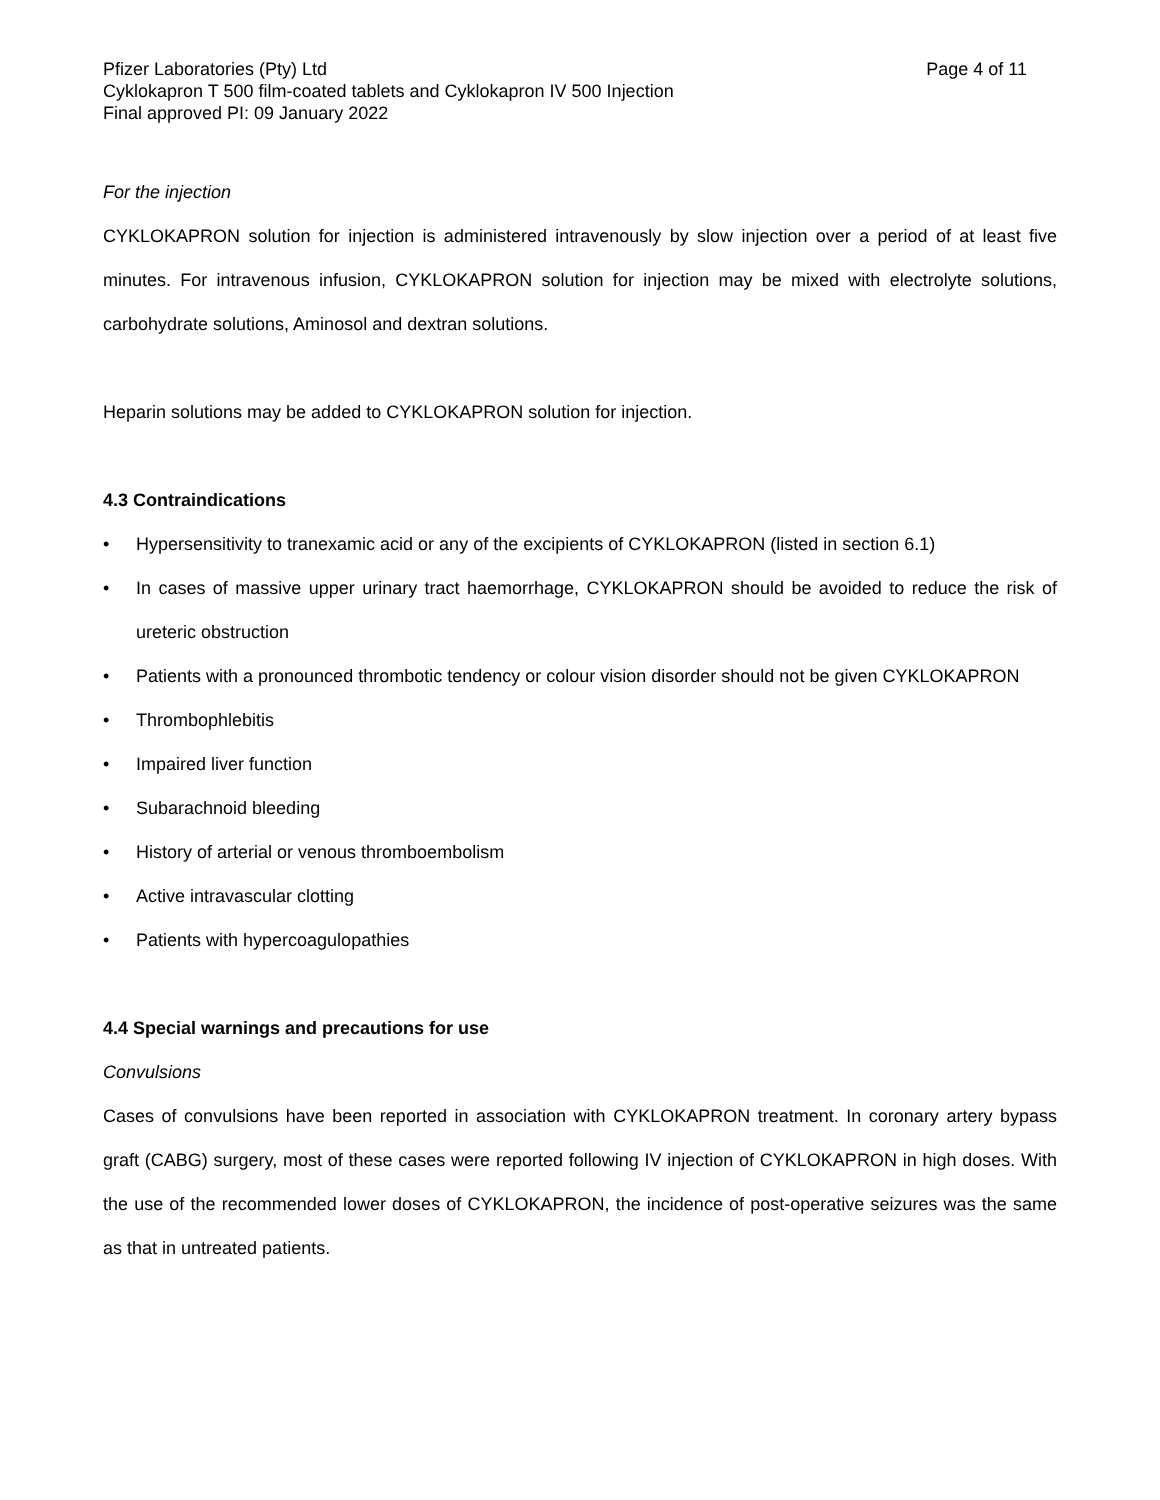Pfizer Laboratories (Pty) Ltd Page 4 of 11
Cyklokapron T 500 film-coated tablets and Cyklokapron IV 500 Injection
Final approved PI: 09 January 2022
For the injection
CYKLOKAPRON solution for injection is administered intravenously by slow injection over a period of at least five minutes. For intravenous infusion, CYKLOKAPRON solution for injection may be mixed with electrolyte solutions, carbohydrate solutions, Aminosol and dextran solutions.
Heparin solutions may be added to CYKLOKAPRON solution for injection.
4.3 Contraindications
• Hypersensitivity to tranexamic acid or any of the excipients of CYKLOKAPRON (listed in section 6.1)
• In cases of massive upper urinary tract haemorrhage, CYKLOKAPRON should be avoided to reduce the risk of ureteric obstruction
• Patients with a pronounced thrombotic tendency or colour vision disorder should not be given CYKLOKAPRON
• Thrombophlebitis
• Impaired liver function
• Subarachnoid bleeding
• History of arterial or venous thromboembolism
• Active intravascular clotting
• Patients with hypercoagulopathies
4.4 Special warnings and precautions for use
Convulsions
Cases of convulsions have been reported in association with CYKLOKAPRON treatment. In coronary artery bypass graft (CABG) surgery, most of these cases were reported following IV injection of CYKLOKAPRON in high doses. With the use of the recommended lower doses of CYKLOKAPRON, the incidence of post-operative seizures was the same as that in untreated patients.